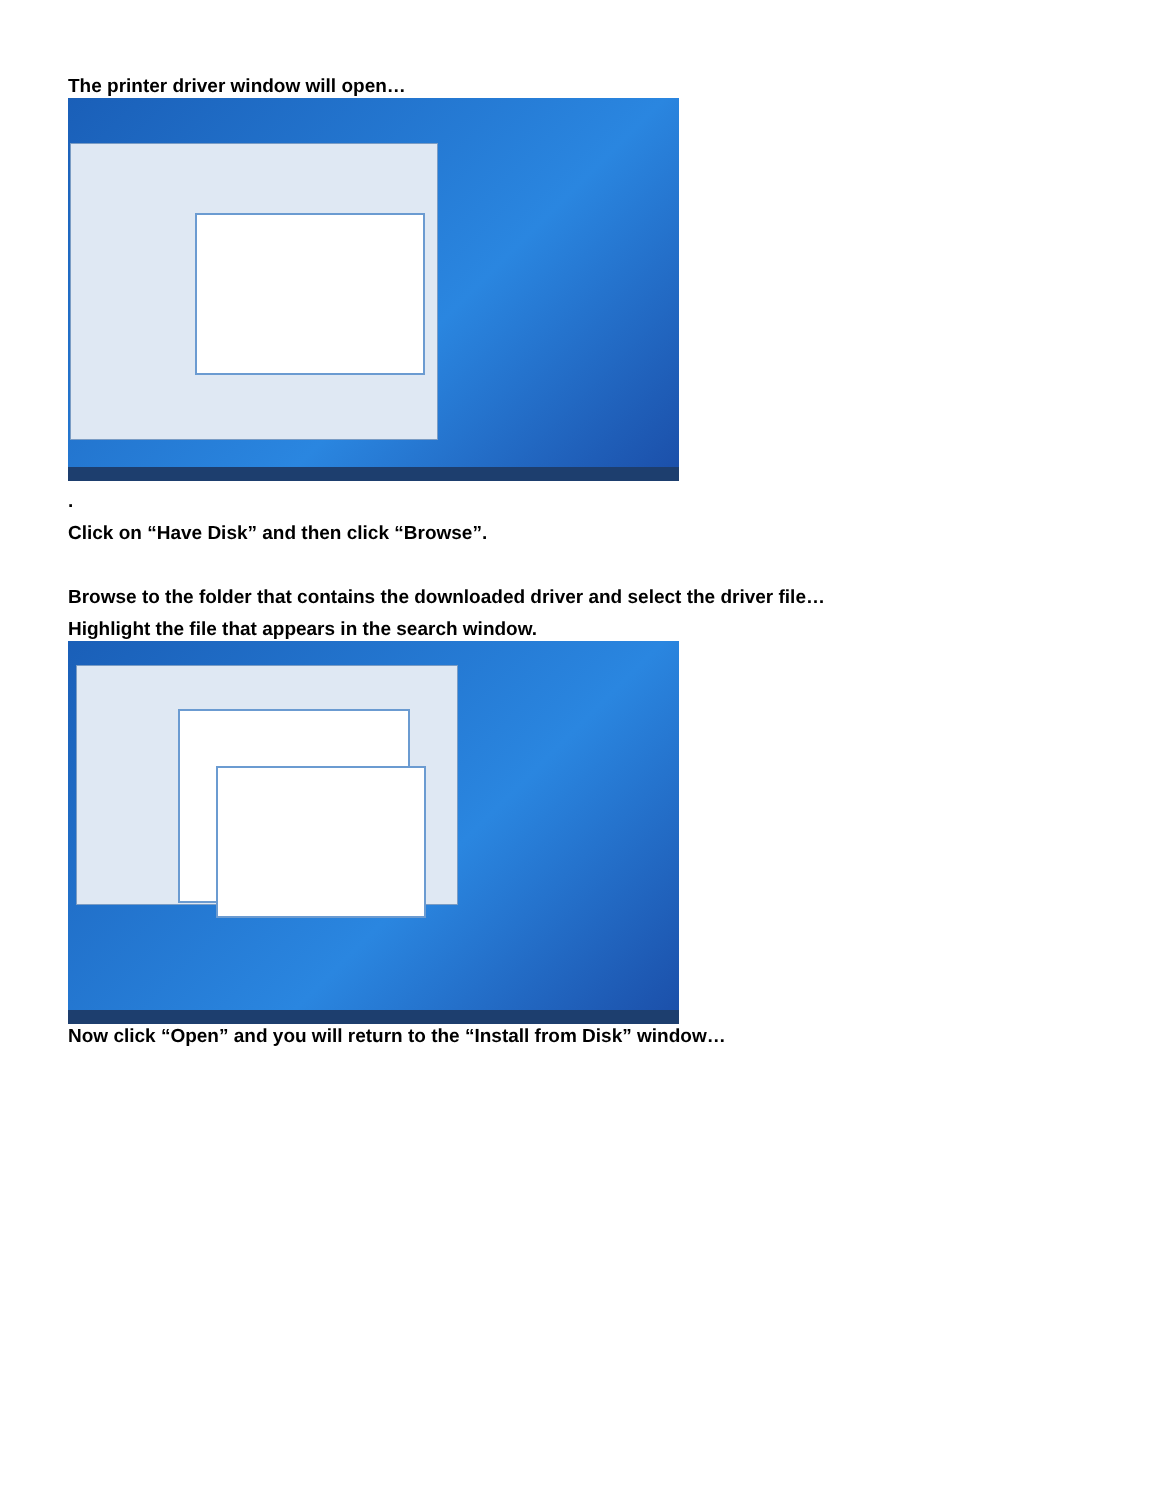The printer driver window will open…
.
Click on “Have Disk” and then click “Browse”.
Browse to the folder that contains the downloaded driver and select the driver file…
Highlight the file that appears in the search window.
Now click “Open” and you will return to the “Install from Disk” window…